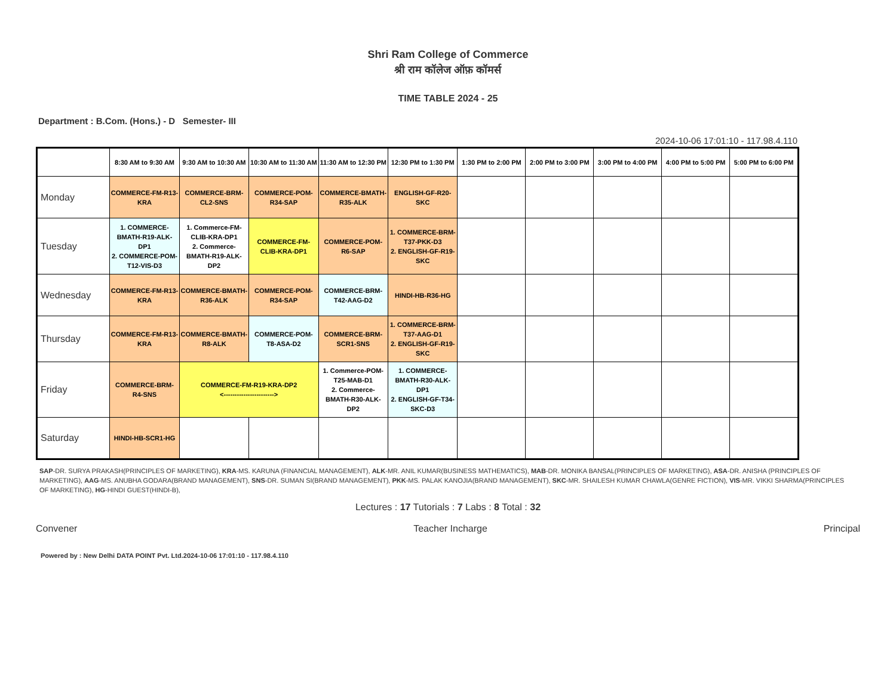Shri Ram College of Commerce
श्री राम कॉलेज ऑफ़ कॉमर्स
TIME TABLE 2024 - 25
Department : B.Com. (Hons.) - D Semester- III
2024-10-06 17:01:10 - 117.98.4.110
| | 8:30 AM to 9:30 AM | 9:30 AM to 10:30 AM | 10:30 AM to 11:30 AM | 11:30 AM to 12:30 PM | 12:30 PM to 1:30 PM | 1:30 PM to 2:00 PM | 2:00 PM to 3:00 PM | 3:00 PM to 4:00 PM | 4:00 PM to 5:00 PM | 5:00 PM to 6:00 PM |
| --- | --- | --- | --- | --- | --- | --- | --- | --- | --- | --- |
| Monday | COMMERCE-FM-R13-KRA | COMMERCE-BRM-CL2-SNS | COMMERCE-POM-R34-SAP | COMMERCE-BMATH-R35-ALK | ENGLISH-GF-R20-SKC | | | | | |
| Tuesday | 1. COMMERCE-BMATH-R19-ALK-DP1 2. COMMERCE-POM-T12-VIS-D3 | 1. Commerce-FM-CLIB-KRA-DP1 2. Commerce-BMATH-R19-ALK-DP2 | COMMERCE-FM-CLIB-KRA-DP1 | COMMERCE-POM-R6-SAP | 1. COMMERCE-BRM-T37-PKK-D3 2. ENGLISH-GF-R19-SKC | | | | | |
| Wednesday | COMMERCE-FM-R13-KRA | COMMERCE-BMATH-R36-ALK | COMMERCE-POM-R34-SAP | COMMERCE-BRM-T42-AAG-D2 | HINDI-HB-R36-HG | | | | | |
| Thursday | COMMERCE-FM-R13-KRA | COMMERCE-BMATH-R8-ALK | COMMERCE-POM-T8-ASA-D2 | COMMERCE-BRM-SCR1-SNS | 1. COMMERCE-BRM-T37-AAG-D1 2. ENGLISH-GF-R19-SKC | | | | | |
| Friday | COMMERCE-BRM-R4-SNS | COMMERCE-FM-R19-KRA-DP2 <-----------------------> | | 1. Commerce-POM-T25-MAB-D1 2. Commerce-BMATH-R30-ALK-DP2 | 1. COMMERCE-BMATH-R30-ALK-DP1 2. ENGLISH-GF-T34-SKC-D3 | | | | | |
| Saturday | HINDI-HB-SCR1-HG | | | | | | | | | |
SAP-DR. SURYA PRAKASH(PRINCIPLES OF MARKETING), KRA-MS. KARUNA (FINANCIAL MANAGEMENT), ALK-MR. ANIL KUMAR(BUSINESS MATHEMATICS), MAB-DR. MONIKA BANSAL(PRINCIPLES OF MARKETING), ASA-DR. ANISHA (PRINCIPLES OF MARKETING), AAG-MS. ANUBHA GODARA(BRAND MANAGEMENT), SNS-DR. SUMAN SI(BRAND MANAGEMENT), PKK-MS. PALAK KANOJIA(BRAND MANAGEMENT), SKC-MR. SHAILESH KUMAR CHAWLA(GENRE FICTION), VIS-MR. VIKKI SHARMA(PRINCIPLES OF MARKETING), HG-HINDI GUEST(HINDI-B),
Lectures : 17 Tutorials : 7 Labs : 8 Total : 32
Convener Teacher Incharge Principal
Powered by : New Delhi DATA POINT Pvt. Ltd.2024-10-06 17:01:10 - 117.98.4.110